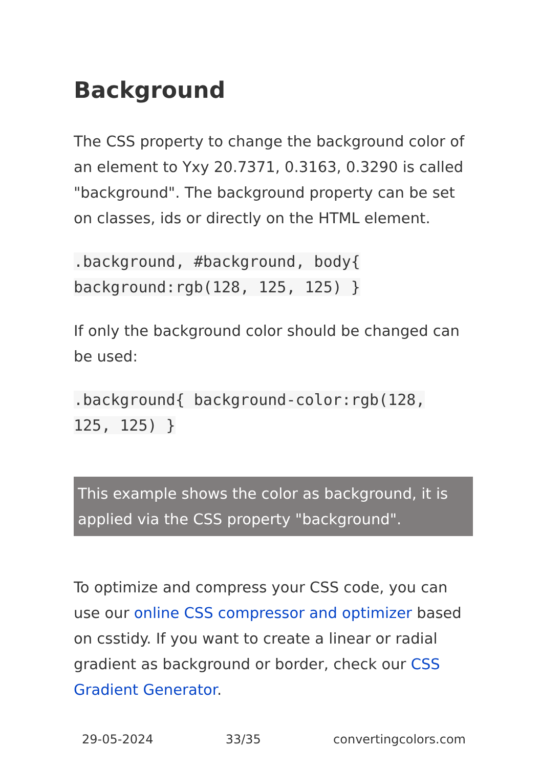Background
The CSS property to change the background color of an element to Yxy 20.7371, 0.3163, 0.3290 is called "background". The background property can be set on classes, ids or directly on the HTML element.
.background, #background, body{
background:rgb(128, 125, 125) }
If only the background color should be changed can be used:
.background{ background-color:rgb(128,
125, 125) }
This example shows the color as background, it is applied via the CSS property "background".
To optimize and compress your CSS code, you can use our online CSS compressor and optimizer based on csstidy. If you want to create a linear or radial gradient as background or border, check our CSS Gradient Generator.
29-05-2024 33/35 convertingcolors.com